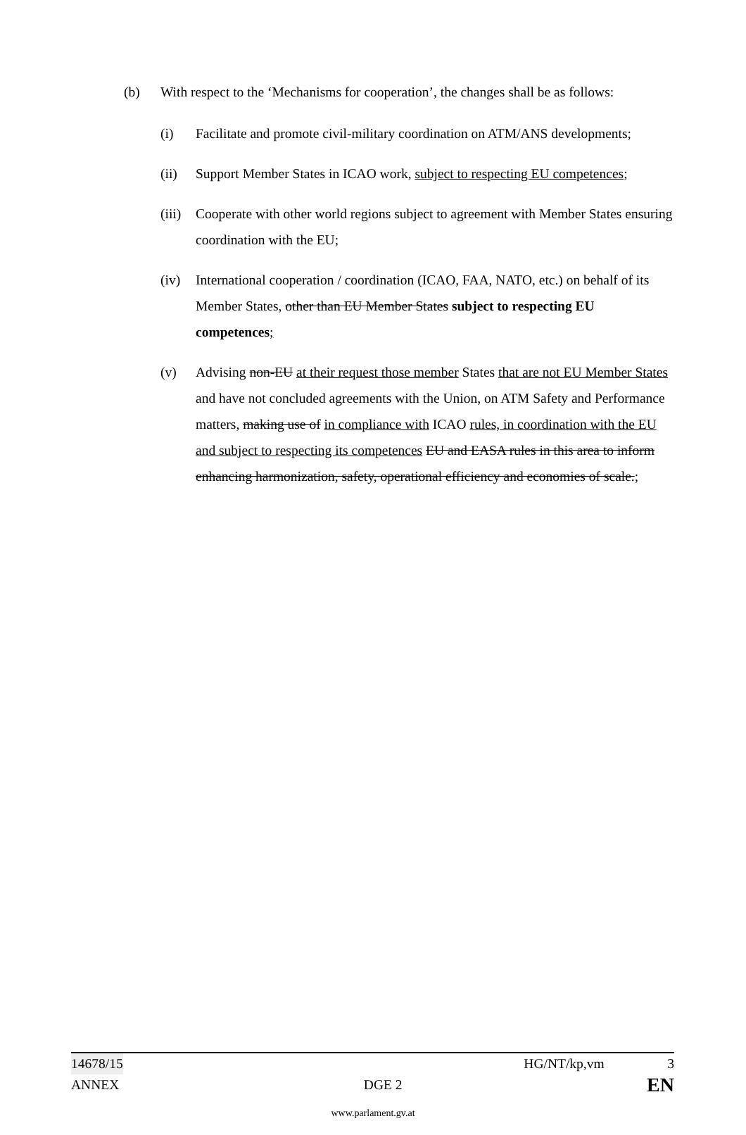(b) With respect to the ‘Mechanisms for cooperation’, the changes shall be as follows:
(i) Facilitate and promote civil-military coordination on ATM/ANS developments;
(ii) Support Member States in ICAO work, subject to respecting EU competences;
(iii)
Cooperate with other world regions subject to agreement with Member States ensuring coordination with the EU;
(iv) International cooperation / coordination (ICAO, FAA, NATO, etc.) on behalf of its Member States, other than EU Member States subject to respecting EU competences;
(v) Advising non-EU at their request those member States that are not EU Member States and have not concluded agreements with the Union, on ATM Safety and Performance matters, making use of in compliance with ICAO rules, in coordination with the EU and subject to respecting its competences EU and EASA rules in this area to inform enhancing harmonization, safety, operational efficiency and economies of scale.;
14678/15 HG/NT/kp,vm 3
ANNEX DGE 2 EN
www.parlament.gv.at